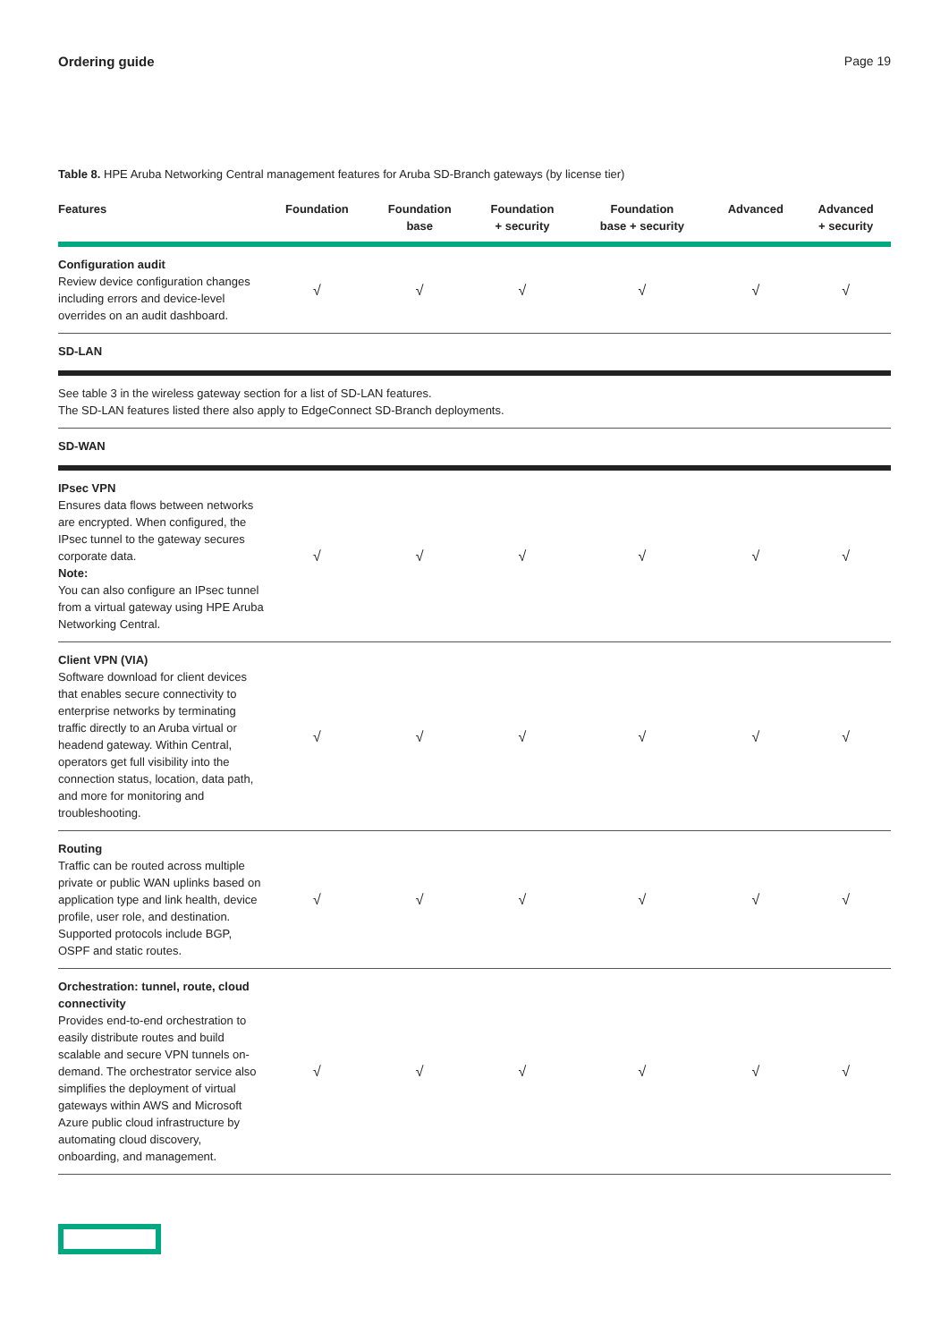Ordering guide Page 19
Table 8. HPE Aruba Networking Central management features for Aruba SD-Branch gateways (by license tier)
| Features | Foundation | Foundation base | Foundation + security | Foundation base + security | Advanced | Advanced + security |
| --- | --- | --- | --- | --- | --- | --- |
| Configuration audit Review device configuration changes including errors and device-level overrides on an audit dashboard. | √ | √ | √ | √ | √ | √ |
| SD-LAN | | | | | | |
| See table 3 in the wireless gateway section for a list of SD-LAN features. The SD-LAN features listed there also apply to EdgeConnect SD-Branch deployments. | | | | | | |
| SD-WAN | | | | | | |
| IPsec VPN Ensures data flows between networks are encrypted. When configured, the IPsec tunnel to the gateway secures corporate data. Note: You can also configure an IPsec tunnel from a virtual gateway using HPE Aruba Networking Central. | √ | √ | √ | √ | √ | √ |
| Client VPN (VIA) Software download for client devices that enables secure connectivity to enterprise networks by terminating traffic directly to an Aruba virtual or headend gateway. Within Central, operators get full visibility into the connection status, location, data path, and more for monitoring and troubleshooting. | √ | √ | √ | √ | √ | √ |
| Routing Traffic can be routed across multiple private or public WAN uplinks based on application type and link health, device profile, user role, and destination. Supported protocols include BGP, OSPF and static routes. | √ | √ | √ | √ | √ | √ |
| Orchestration: tunnel, route, cloud connectivity Provides end-to-end orchestration to easily distribute routes and build scalable and secure VPN tunnels on-demand. The orchestrator service also simplifies the deployment of virtual gateways within AWS and Microsoft Azure public cloud infrastructure by automating cloud discovery, onboarding, and management. | √ | √ | √ | √ | √ | √ |